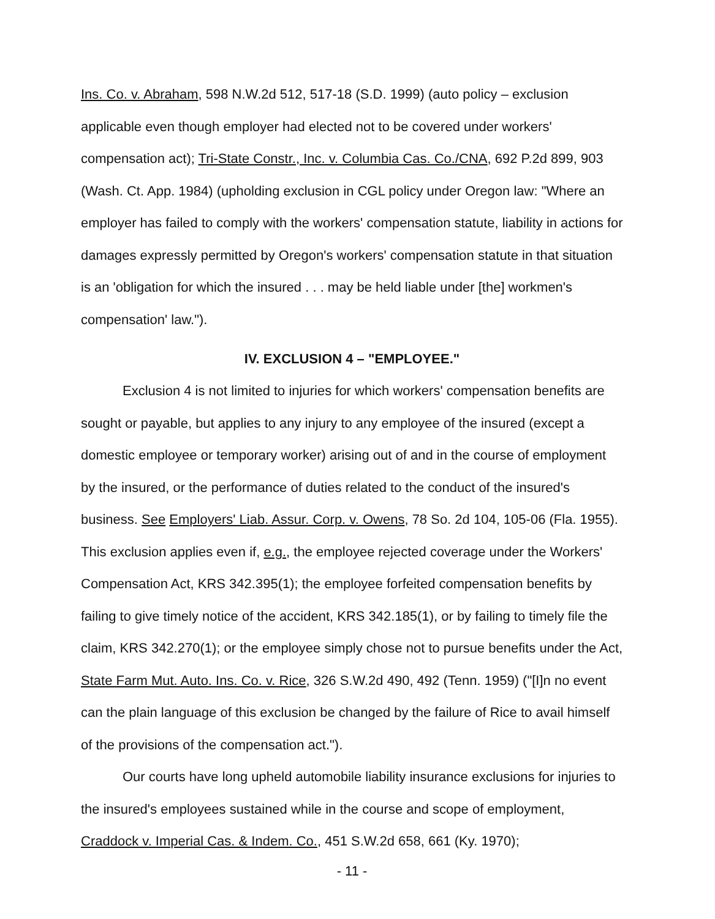Ins. Co. v. Abraham, 598 N.W.2d 512, 517-18 (S.D. 1999) (auto policy – exclusion applicable even though employer had elected not to be covered under workers' compensation act); Tri-State Constr., Inc. v. Columbia Cas. Co./CNA, 692 P.2d 899, 903 (Wash. Ct. App. 1984) (upholding exclusion in CGL policy under Oregon law: "Where an employer has failed to comply with the workers' compensation statute, liability in actions for damages expressly permitted by Oregon's workers' compensation statute in that situation is an 'obligation for which the insured . . . may be held liable under [the] workmen's compensation' law.").
IV. EXCLUSION 4 – "EMPLOYEE."
Exclusion 4 is not limited to injuries for which workers' compensation benefits are sought or payable, but applies to any injury to any employee of the insured (except a domestic employee or temporary worker) arising out of and in the course of employment by the insured, or the performance of duties related to the conduct of the insured's business. See Employers' Liab. Assur. Corp. v. Owens, 78 So. 2d 104, 105-06 (Fla. 1955). This exclusion applies even if, e.g., the employee rejected coverage under the Workers' Compensation Act, KRS 342.395(1); the employee forfeited compensation benefits by failing to give timely notice of the accident, KRS 342.185(1), or by failing to timely file the claim, KRS 342.270(1); or the employee simply chose not to pursue benefits under the Act, State Farm Mut. Auto. Ins. Co. v. Rice, 326 S.W.2d 490, 492 (Tenn. 1959) ("[I]n no event can the plain language of this exclusion be changed by the failure of Rice to avail himself of the provisions of the compensation act.").
Our courts have long upheld automobile liability insurance exclusions for injuries to the insured's employees sustained while in the course and scope of employment, Craddock v. Imperial Cas. & Indem. Co., 451 S.W.2d 658, 661 (Ky. 1970);
- 11 -